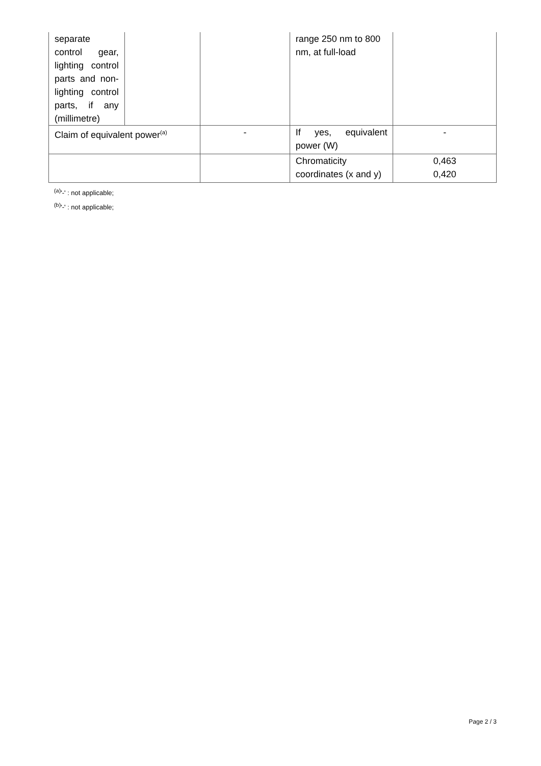| separate control gear, lighting control parts and non-lighting control parts, if any (millimetre) | | | range 250 nm to 800 nm, at full-load | |
| Claim of equivalent power<sup>(a)</sup> | | - | If yes, equivalent power (W) | - |
| | | | Chromaticity coordinates (x and y) | 0,463 0,420 |
<sup>(a)</sup> '-' : not applicable;
<sup>(b)</sup> '-' : not applicable;
Page 2 / 3